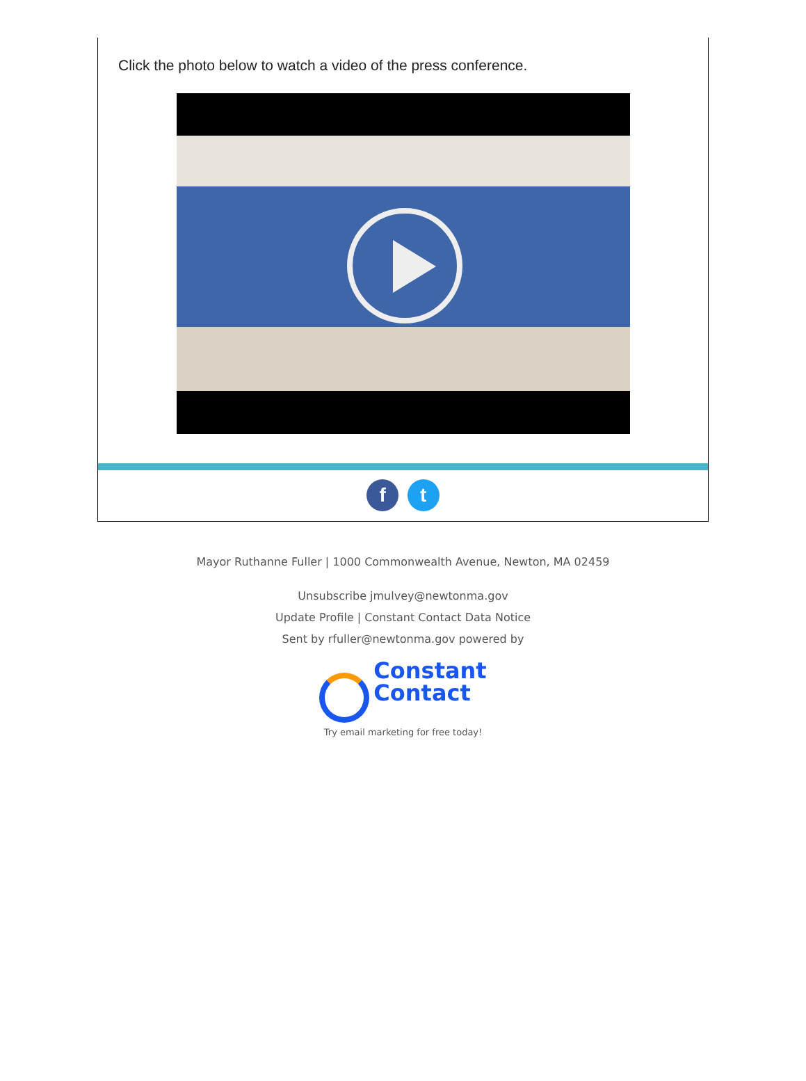Click the photo below to watch a video of the press conference.
f t
Mayor Ruthanne Fuller | 1000 Commonwealth Avenue, Newton, MA 02459
Unsubscribe jmulvey@newtonma.gov
Update Profile | Constant Contact Data Notice
Sent by rfuller@newtonma.gov powered by
Constant
Contact
Try email marketing for free today!